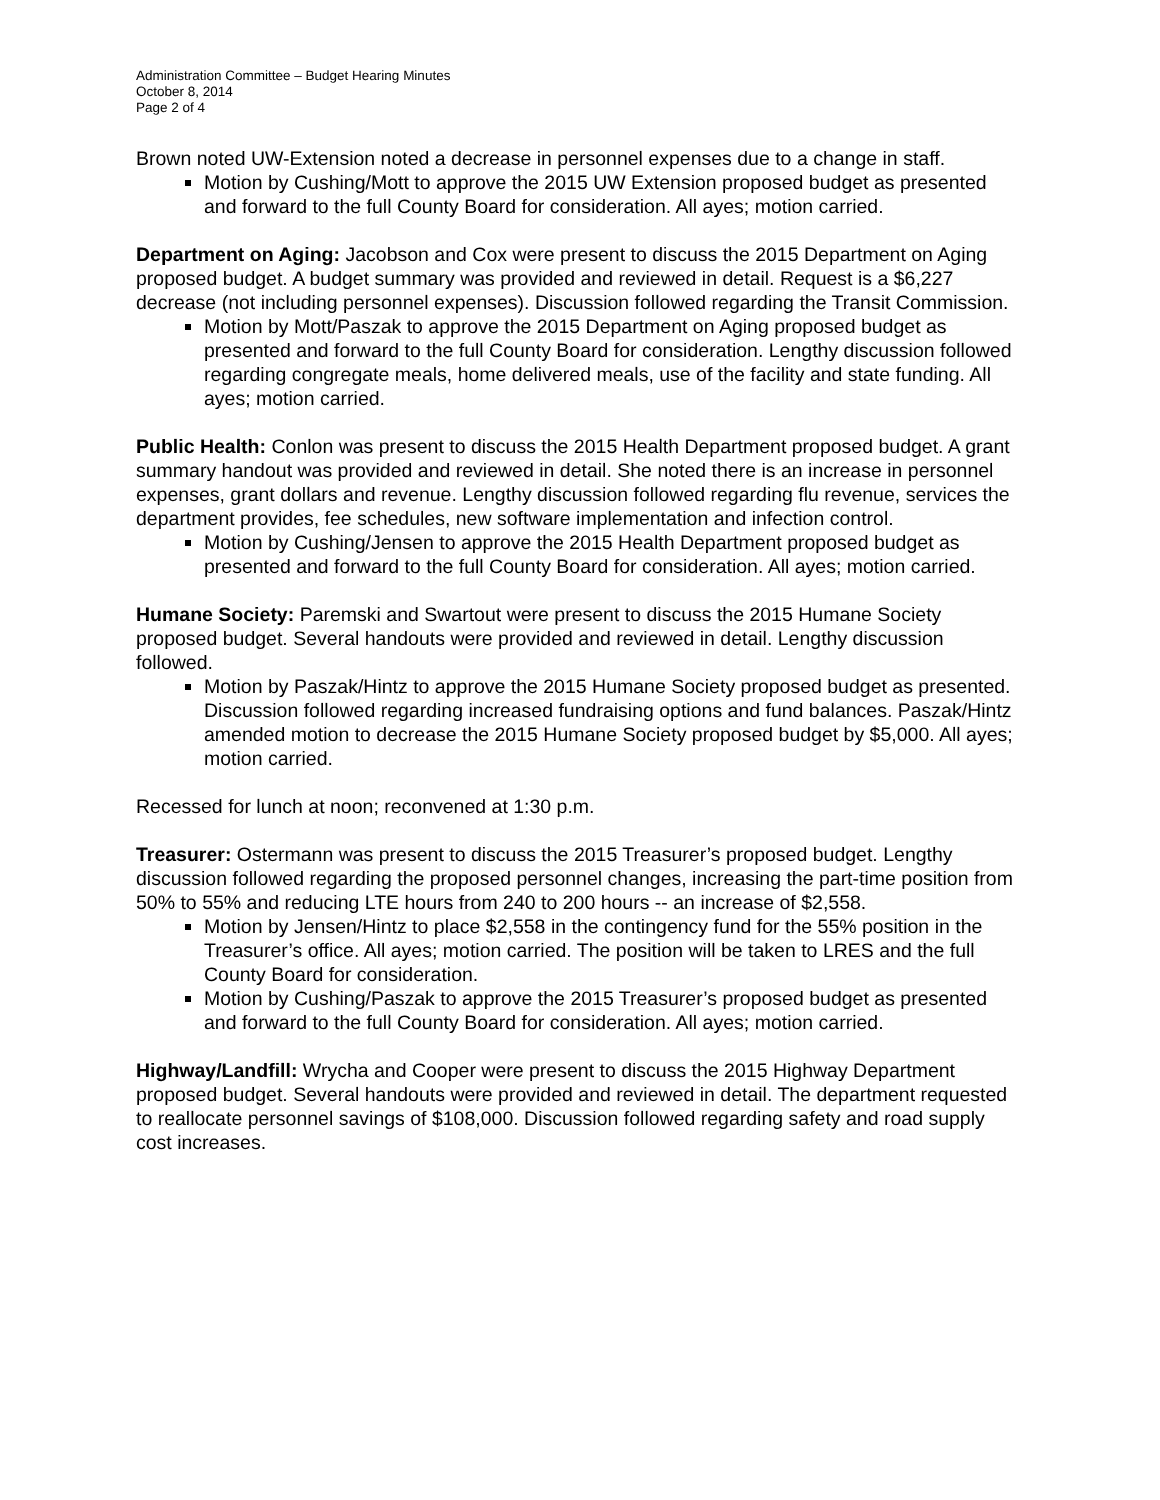Administration Committee – Budget Hearing Minutes
October 8, 2014
Page 2 of 4
Brown noted UW-Extension noted a decrease in personnel expenses due to a change in staff.
Motion by Cushing/Mott to approve the 2015 UW Extension proposed budget as presented and forward to the full County Board for consideration. All ayes; motion carried.
Department on Aging: Jacobson and Cox were present to discuss the 2015 Department on Aging proposed budget. A budget summary was provided and reviewed in detail. Request is a $6,227 decrease (not including personnel expenses). Discussion followed regarding the Transit Commission.
Motion by Mott/Paszak to approve the 2015 Department on Aging proposed budget as presented and forward to the full County Board for consideration. Lengthy discussion followed regarding congregate meals, home delivered meals, use of the facility and state funding. All ayes; motion carried.
Public Health: Conlon was present to discuss the 2015 Health Department proposed budget. A grant summary handout was provided and reviewed in detail. She noted there is an increase in personnel expenses, grant dollars and revenue. Lengthy discussion followed regarding flu revenue, services the department provides, fee schedules, new software implementation and infection control.
Motion by Cushing/Jensen to approve the 2015 Health Department proposed budget as presented and forward to the full County Board for consideration. All ayes; motion carried.
Humane Society: Paremski and Swartout were present to discuss the 2015 Humane Society proposed budget. Several handouts were provided and reviewed in detail. Lengthy discussion followed.
Motion by Paszak/Hintz to approve the 2015 Humane Society proposed budget as presented. Discussion followed regarding increased fundraising options and fund balances. Paszak/Hintz amended motion to decrease the 2015 Humane Society proposed budget by $5,000. All ayes; motion carried.
Recessed for lunch at noon; reconvened at 1:30 p.m.
Treasurer: Ostermann was present to discuss the 2015 Treasurer’s proposed budget. Lengthy discussion followed regarding the proposed personnel changes, increasing the part-time position from 50% to 55% and reducing LTE hours from 240 to 200 hours -- an increase of $2,558.
Motion by Jensen/Hintz to place $2,558 in the contingency fund for the 55% position in the Treasurer’s office. All ayes; motion carried. The position will be taken to LRES and the full County Board for consideration.
Motion by Cushing/Paszak to approve the 2015 Treasurer’s proposed budget as presented and forward to the full County Board for consideration. All ayes; motion carried.
Highway/Landfill: Wrycha and Cooper were present to discuss the 2015 Highway Department proposed budget. Several handouts were provided and reviewed in detail. The department requested to reallocate personnel savings of $108,000. Discussion followed regarding safety and road supply cost increases.